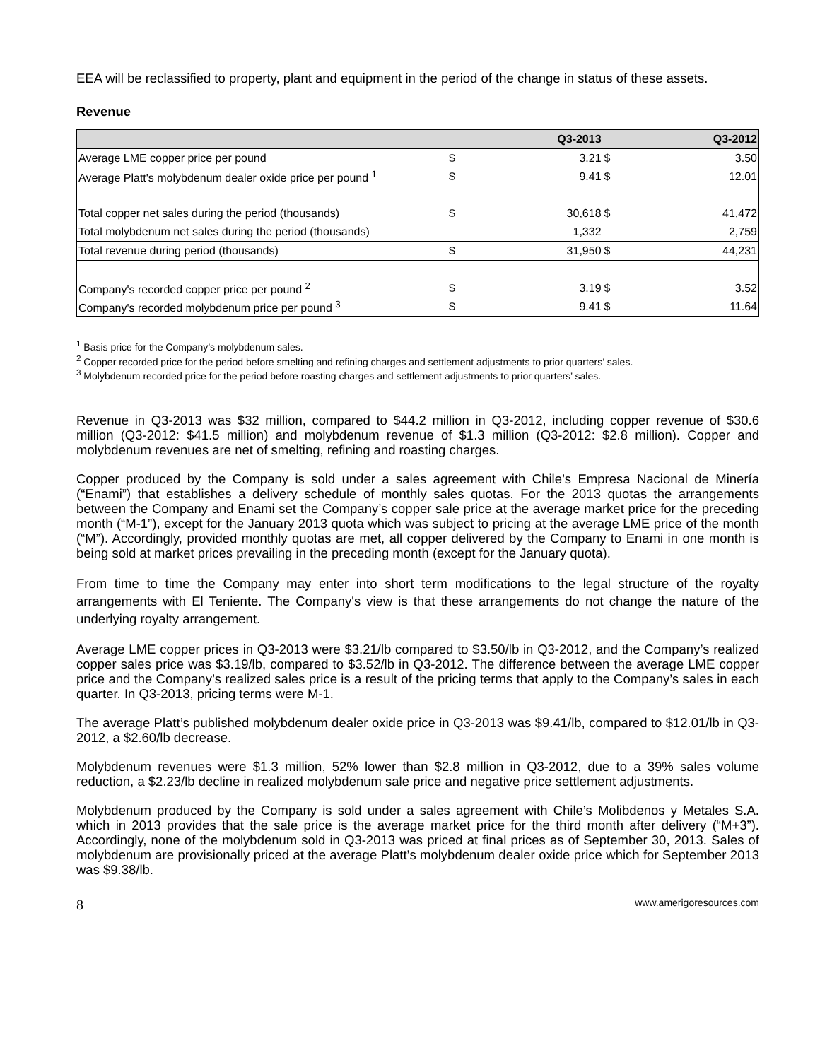EEA will be reclassified to property, plant and equipment in the period of the change in status of these assets.
Revenue
| | | Q3-2013 | | Q3-2012 |
| --- | --- | --- | --- | --- |
| Average LME copper price per pound | $ | 3.21 | $ | 3.50 |
| Average Platt's molybdenum dealer oxide price per pound <sup>1</sup> | $ | 9.41 | $ | 12.01 |
| Total copper net sales during the period (thousands) | $ | 30,618 | $ | 41,472 |
| Total molybdenum net sales during the period (thousands) | | 1,332 | | 2,759 |
| Total revenue during period (thousands) | $ | 31,950 | $ | 44,231 |
| Company's recorded copper price per pound <sup>2</sup> | $ | 3.19 | $ | 3.52 |
| Company's recorded molybdenum price per pound <sup>3</sup> | $ | 9.41 | $ | 11.64 |
<sup>1</sup> Basis price for the Company’s molybdenum sales.
<sup>2</sup> Copper recorded price for the period before smelting and refining charges and settlement adjustments to prior quarters’ sales.
<sup>3</sup> Molybdenum recorded price for the period before roasting charges and settlement adjustments to prior quarters’ sales.
Revenue in Q3-2013 was $32 million, compared to $44.2 million in Q3-2012, including copper revenue of $30.6 million (Q3-2012: $41.5 million) and molybdenum revenue of $1.3 million (Q3-2012: $2.8 million). Copper and molybdenum revenues are net of smelting, refining and roasting charges.
Copper produced by the Company is sold under a sales agreement with Chile’s Empresa Nacional de Minería (“Enami”) that establishes a delivery schedule of monthly sales quotas. For the 2013 quotas the arrangements between the Company and Enami set the Company’s copper sale price at the average market price for the preceding month (“M-1”), except for the January 2013 quota which was subject to pricing at the average LME price of the month (“M”). Accordingly, provided monthly quotas are met, all copper delivered by the Company to Enami in one month is being sold at market prices prevailing in the preceding month (except for the January quota).
From time to time the Company may enter into short term modifications to the legal structure of the royalty arrangements with El Teniente. The Company's view is that these arrangements do not change the nature of the underlying royalty arrangement.
Average LME copper prices in Q3-2013 were $3.21/lb compared to $3.50/lb in Q3-2012, and the Company’s realized copper sales price was $3.19/lb, compared to $3.52/lb in Q3-2012. The difference between the average LME copper price and the Company’s realized sales price is a result of the pricing terms that apply to the Company’s sales in each quarter. In Q3-2013, pricing terms were M-1.
The average Platt’s published molybdenum dealer oxide price in Q3-2013 was $9.41/lb, compared to $12.01/lb in Q3-2012, a $2.60/lb decrease.
Molybdenum revenues were $1.3 million, 52% lower than $2.8 million in Q3-2012, due to a 39% sales volume reduction, a $2.23/lb decline in realized molybdenum sale price and negative price settlement adjustments.
Molybdenum produced by the Company is sold under a sales agreement with Chile’s Molibdenos y Metales S.A. which in 2013 provides that the sale price is the average market price for the third month after delivery (“M+3”). Accordingly, none of the molybdenum sold in Q3-2013 was priced at final prices as of September 30, 2013. Sales of molybdenum are provisionally priced at the average Platt’s molybdenum dealer oxide price which for September 2013 was $9.38/lb.
8 www.amerigoresources.com